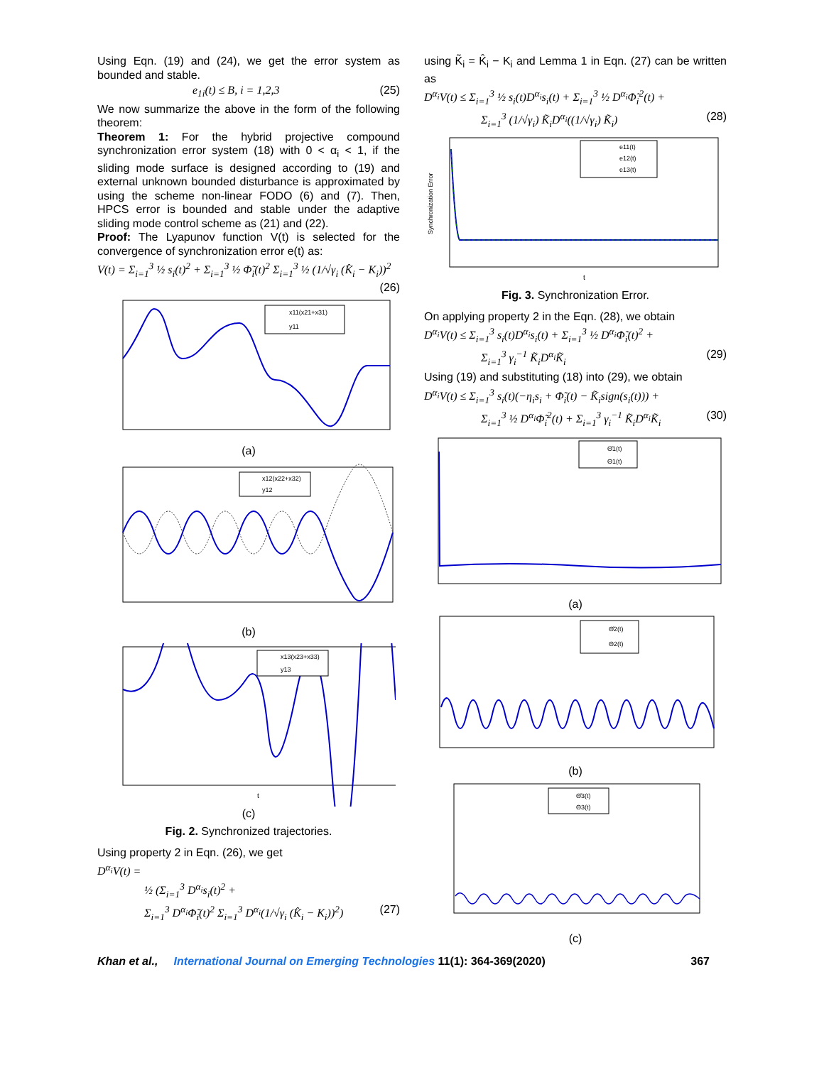Using Eqn. (19) and (24), we get the error system as bounded and stable.
e<sub>1i</sub>(t) ≤ B, i = 1,2,3 (25)
We now summarize the above in the form of the following theorem:
Theorem 1: For the hybrid projective compound synchronization error system (18) with 0 < α<sub>i</sub> < 1, if the sliding mode surface is designed according to (19) and external unknown bounded disturbance is approximated by using the scheme non-linear FODO (6) and (7). Then, HPCS error is bounded and stable under the adaptive sliding mode control scheme as (21) and (22).
Proof: The Lyapunov function V(t) is selected for the convergence of synchronization error e(t) as:
V(t) = Σ<sub>i=1</sub><sup>3</sup> ½ s<sub>i</sub>(t)<sup>2</sup> + Σ<sub>i=1</sub><sup>3</sup> ½ Φ̃<sub>i</sub>(t)<sup>2</sup> Σ<sub>i=1</sub><sup>3</sup> ½ (1/√γ<sub>i</sub> (K̂<sub>i</sub> − K<sub>i</sub>))<sup>2</sup> (26)
x11(x21+x31)
y11
(a)
x12(x22+x32)
y12
(b)
x13(x23+x33)
y13
t
(c)
Fig. 2. Synchronized trajectories.
Using property 2 in Eqn. (26), we get
D<sup>α<sub>i</sub></sup>V(t) =
½ (Σ<sub>i=1</sub><sup>3</sup> D<sup>α<sub>i</sub></sup>s<sub>i</sub>(t)<sup>2</sup> +
Σ<sub>i=1</sub><sup>3</sup> D<sup>α<sub>i</sub></sup>Φ̃<sub>i</sub>(t)<sup>2</sup> Σ<sub>i=1</sub><sup>3</sup> D<sup>α<sub>i</sub></sup>(1/√γ<sub>i</sub> (K̂<sub>i</sub> − K<sub>i</sub>))<sup>2</sup>) (27)
using K̃<sub>i</sub> = K̂<sub>i</sub> − K<sub>i</sub> and Lemma 1 in Eqn. (27) can be written as
D<sup>α<sub>i</sub></sup>V(t) ≤ Σ<sub>i=1</sub><sup>3</sup> ½ s<sub>i</sub>(t)D<sup>α<sub>i</sub></sup>s<sub>i</sub>(t) + Σ<sub>i=1</sub><sup>3</sup> ½ D<sup>α<sub>i</sub></sup>Φ̃<sub>i</sub><sup>2</sup>(t) +
Σ<sub>i=1</sub><sup>3</sup> (1/√γ<sub>i</sub>) K̃<sub>i</sub>D<sup>α<sub>i</sub></sup>((1/√γ<sub>i</sub>) K̃<sub>i</sub>) (28)
e11(t)
e12(t)
e13(t)
Synchronization Error
t
Fig. 3. Synchronization Error.
On applying property 2 in the Eqn. (28), we obtain
D<sup>α<sub>i</sub></sup>V(t) ≤ Σ<sub>i=1</sub><sup>3</sup> s<sub>i</sub>(t)D<sup>α<sub>i</sub></sup>s<sub>i</sub>(t) + Σ<sub>i=1</sub><sup>3</sup> ½ D<sup>α<sub>i</sub></sup>Φ̃<sub>i</sub>(t)<sup>2</sup> +
Σ<sub>i=1</sub><sup>3</sup> γ<sub>i</sub><sup>−1</sup> K̃<sub>i</sub>D<sup>α<sub>i</sub></sup>K̃<sub>i</sub> (29)
Using (19) and substituting (18) into (29), we obtain
D<sup>α<sub>i</sub></sup>V(t) ≤ Σ<sub>i=1</sub><sup>3</sup> s<sub>i</sub>(t)(−η<sub>i</sub>s<sub>i</sub> + Φ̃<sub>i</sub>(t) − K̃<sub>i</sub>sign(s<sub>i</sub>(t))) +
Σ<sub>i=1</sub><sup>3</sup> ½ D<sup>α<sub>i</sub></sup>Φ̃<sub>i</sub><sup>2</sup>(t) + Σ<sub>i=1</sub><sup>3</sup> γ<sub>i</sub><sup>−1</sup> K̃<sub>i</sub>D<sup>α<sub>i</sub></sup>K̃<sub>i</sub> (30)
Θ̂1(t)
Θ1(t)
(a)
Θ̂2(t)
Θ2(t)
(b)
Θ̂3(t)
Θ3(t)
(c)
Khan et al., International Journal on Emerging Technologies 11(1): 364-369(2020) 367